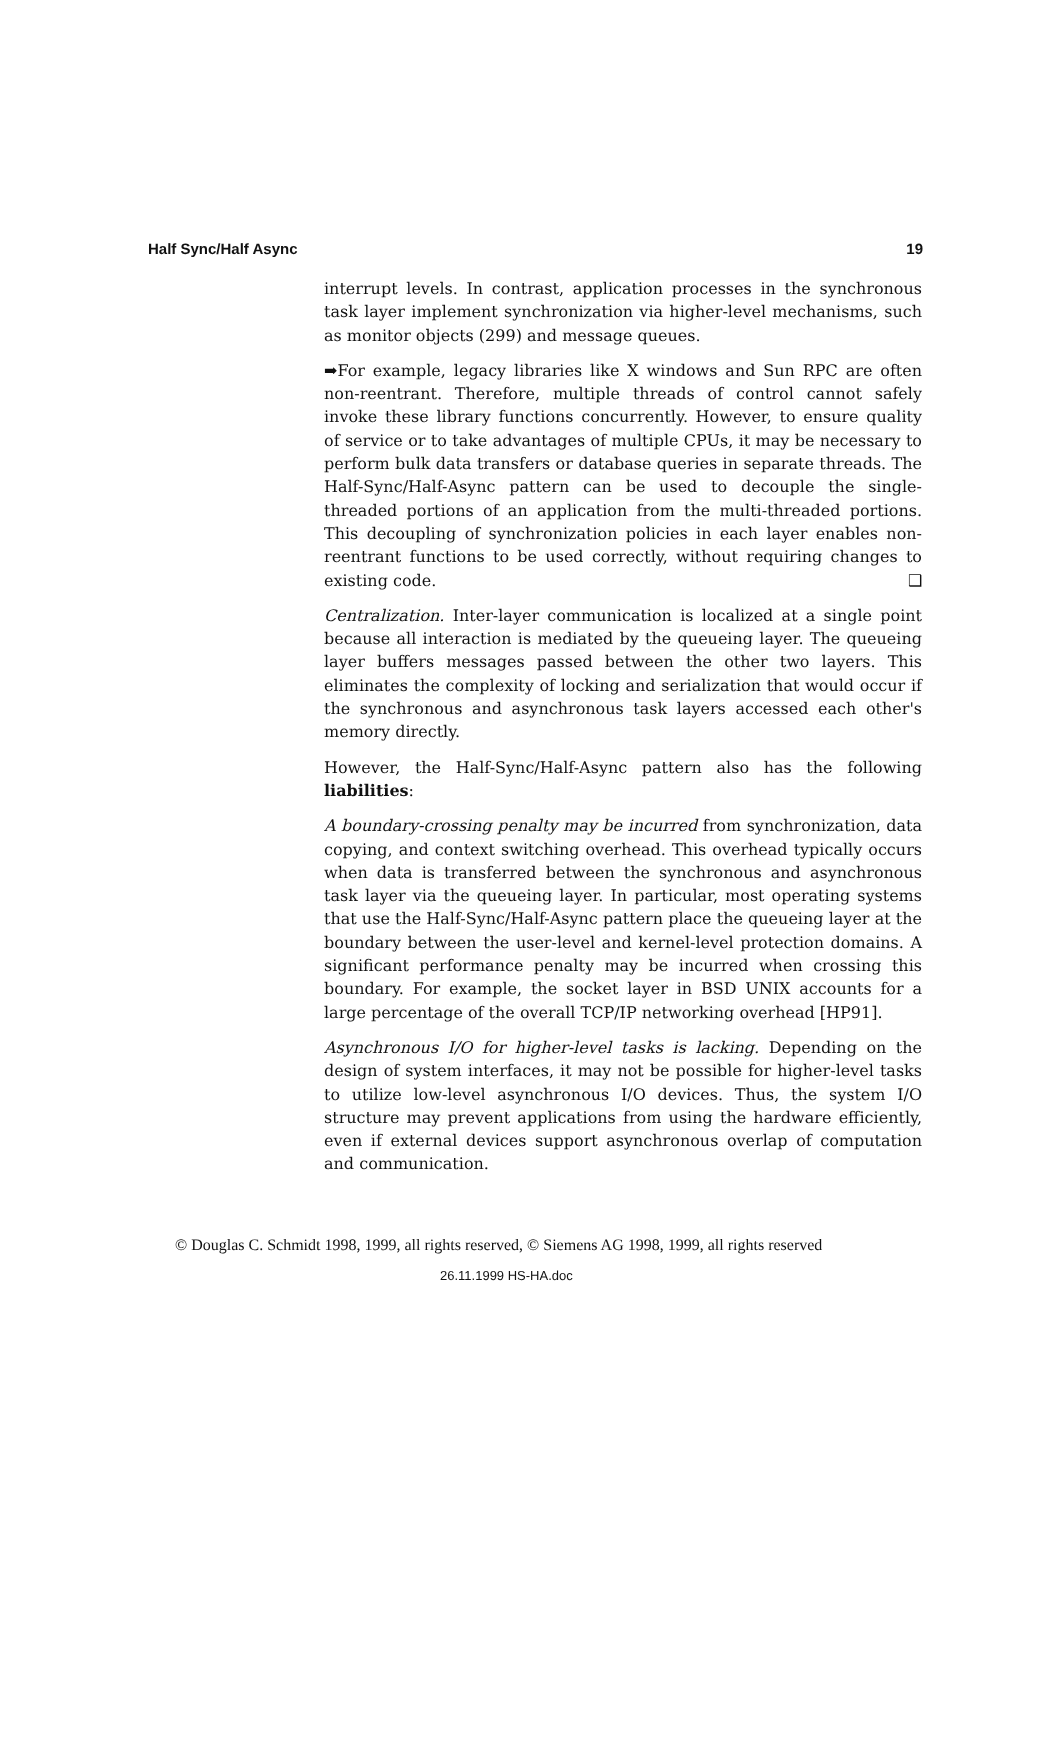Half Sync/Half Async 19
interrupt levels. In contrast, application processes in the synchronous task layer implement synchronization via higher-level mechanisms, such as monitor objects (299) and message queues.
➡For example, legacy libraries like X windows and Sun RPC are often non-reentrant. Therefore, multiple threads of control cannot safely invoke these library functions concurrently. However, to ensure quality of service or to take advantages of multiple CPUs, it may be necessary to perform bulk data transfers or database queries in separate threads. The Half-Sync/Half-Async pattern can be used to decouple the single-threaded portions of an application from the multi-threaded portions. This decoupling of synchronization policies in each layer enables non-reentrant functions to be used correctly, without requiring changes to existing code. ❑
Centralization. Inter-layer communication is localized at a single point because all interaction is mediated by the queueing layer. The queueing layer buffers messages passed between the other two layers. This eliminates the complexity of locking and serialization that would occur if the synchronous and asynchronous task layers accessed each other's memory directly.
However, the Half-Sync/Half-Async pattern also has the following liabilities:
A boundary-crossing penalty may be incurred from synchronization, data copying, and context switching overhead. This overhead typically occurs when data is transferred between the synchronous and asynchronous task layer via the queueing layer. In particular, most operating systems that use the Half-Sync/Half-Async pattern place the queueing layer at the boundary between the user-level and kernel-level protection domains. A significant performance penalty may be incurred when crossing this boundary. For example, the socket layer in BSD UNIX accounts for a large percentage of the overall TCP/IP networking overhead [HP91].
Asynchronous I/O for higher-level tasks is lacking. Depending on the design of system interfaces, it may not be possible for higher-level tasks to utilize low-level asynchronous I/O devices. Thus, the system I/O structure may prevent applications from using the hardware efficiently, even if external devices support asynchronous overlap of computation and communication.
© Douglas C. Schmidt 1998, 1999, all rights reserved, © Siemens AG 1998, 1999, all rights reserved
26.11.1999 HS-HA.doc